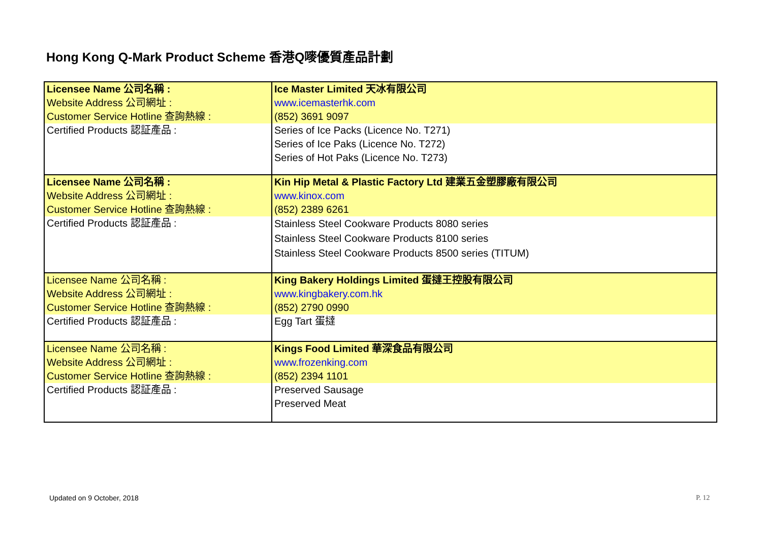Hong Kong Q-Mark Product Scheme 香港Q嘜優質產品計劃
| Licensee Name 公司名稱 : Website Address 公司網址 : Customer Service Hotline 查詢熱線 : | Ice Master Limited 天冰有限公司 www.icemasterhk.com (852) 3691 9097 |
| Certified Products 認証產品 : | Series of Ice Packs (Licence No. T271) Series of Ice Paks (Licence No. T272) Series of Hot Paks (Licence No. T273) |
| Licensee Name 公司名稱 : Website Address 公司網址 : Customer Service Hotline 查詢熱線 : | Kin Hip Metal & Plastic Factory Ltd 建業五金塑膠廠有限公司 www.kinox.com (852) 2389 6261 |
| Certified Products 認証產品 : | Stainless Steel Cookware Products 8080 series Stainless Steel Cookware Products 8100 series Stainless Steel Cookware Products 8500 series (TITUM) |
| Licensee Name 公司名稱 : Website Address 公司網址 : Customer Service Hotline 查詢熱線 : | King Bakery Holdings Limited 蛋撻王控股有限公司 www.kingbakery.com.hk (852) 2790 0990 |
| Certified Products 認証產品 : | Egg Tart 蛋撻 |
| Licensee Name 公司名稱 : Website Address 公司網址 : Customer Service Hotline 查詢熱線 : | Kings Food Limited 華深食品有限公司 www.frozenking.com (852) 2394 1101 |
| Certified Products 認証產品 : | Preserved Sausage Preserved Meat |
Updated on 9 October, 2018 P. 12